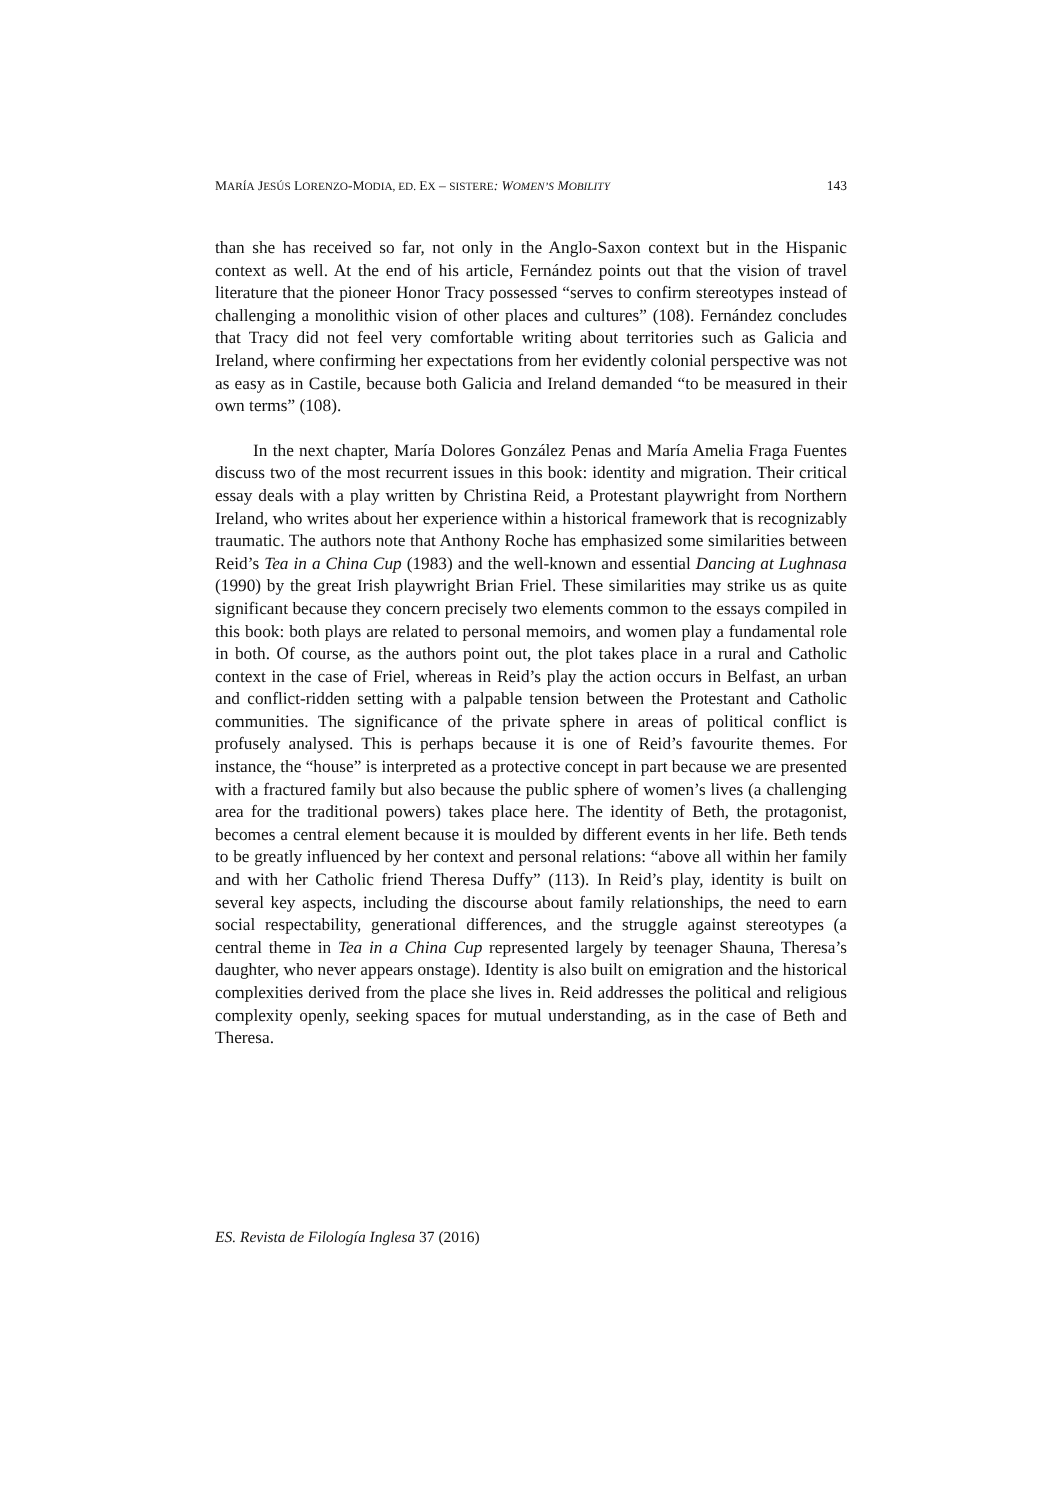MARÍA JESÚS LORENZO-MODIA, ED. EX – SISTERE: WOMEN’S MOBILITY 143
than she has received so far, not only in the Anglo-Saxon context but in the Hispanic context as well. At the end of his article, Fernández points out that the vision of travel literature that the pioneer Honor Tracy possessed “serves to confirm stereotypes instead of challenging a monolithic vision of other places and cultures” (108). Fernández concludes that Tracy did not feel very comfortable writing about territories such as Galicia and Ireland, where confirming her expectations from her evidently colonial perspective was not as easy as in Castile, because both Galicia and Ireland demanded “to be measured in their own terms” (108).
In the next chapter, María Dolores González Penas and María Amelia Fraga Fuentes discuss two of the most recurrent issues in this book: identity and migration. Their critical essay deals with a play written by Christina Reid, a Protestant playwright from Northern Ireland, who writes about her experience within a historical framework that is recognizably traumatic. The authors note that Anthony Roche has emphasized some similarities between Reid’s Tea in a China Cup (1983) and the well-known and essential Dancing at Lughnasa (1990) by the great Irish playwright Brian Friel. These similarities may strike us as quite significant because they concern precisely two elements common to the essays compiled in this book: both plays are related to personal memoirs, and women play a fundamental role in both. Of course, as the authors point out, the plot takes place in a rural and Catholic context in the case of Friel, whereas in Reid’s play the action occurs in Belfast, an urban and conflict-ridden setting with a palpable tension between the Protestant and Catholic communities. The significance of the private sphere in areas of political conflict is profusely analysed. This is perhaps because it is one of Reid’s favourite themes. For instance, the “house” is interpreted as a protective concept in part because we are presented with a fractured family but also because the public sphere of women’s lives (a challenging area for the traditional powers) takes place here. The identity of Beth, the protagonist, becomes a central element because it is moulded by different events in her life. Beth tends to be greatly influenced by her context and personal relations: “above all within her family and with her Catholic friend Theresa Duffy” (113). In Reid’s play, identity is built on several key aspects, including the discourse about family relationships, the need to earn social respectability, generational differences, and the struggle against stereotypes (a central theme in Tea in a China Cup represented largely by teenager Shauna, Theresa’s daughter, who never appears onstage). Identity is also built on emigration and the historical complexities derived from the place she lives in. Reid addresses the political and religious complexity openly, seeking spaces for mutual understanding, as in the case of Beth and Theresa.
ES. Revista de Filología Inglesa 37 (2016)